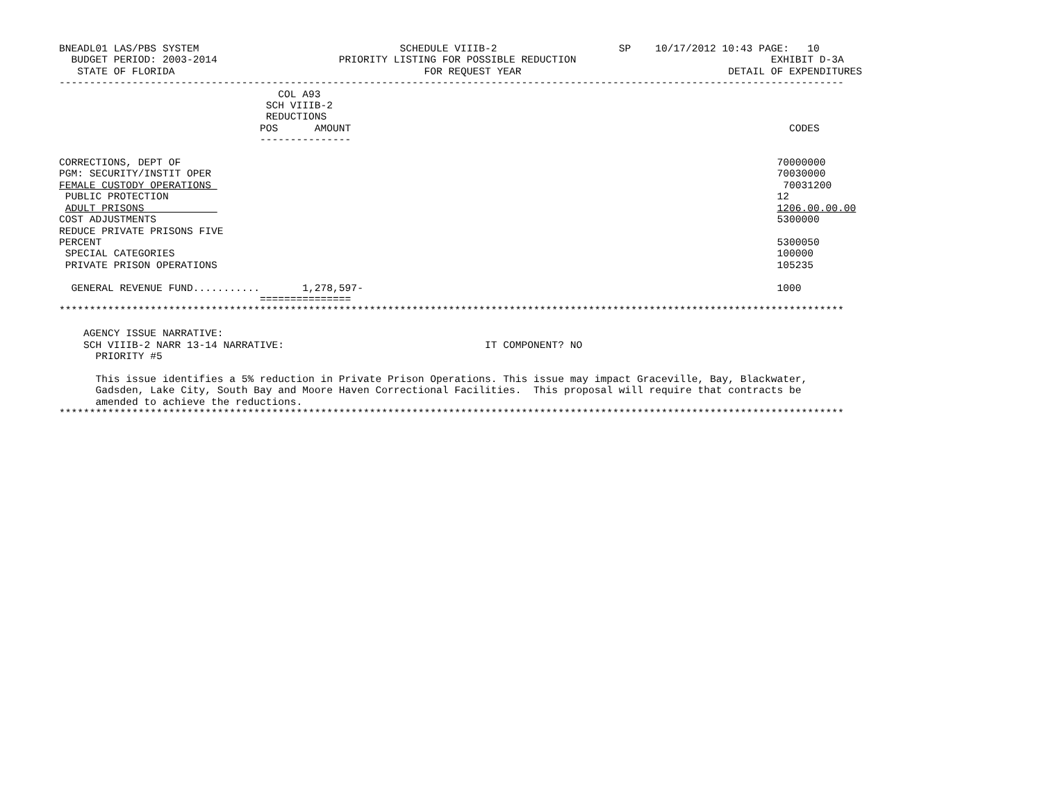BNEADL01 LAS/PBS SYSTEM                                 SCHEDULE VIIIB-2                    SP    10/17/2012 10:43 PAGE:   10
  BUDGET PERIOD: 2003-2014                    PRIORITY LISTING FOR POSSIBLE REDUCTION                                EXHIBIT D-3A
   STATE OF FLORIDA                                         FOR REQUEST YEAR                                  DETAIL OF EXPENDITURES
---------------------------------------------------------------------------------------------------------------------------------
                                    COL A93
                                  SCH VIIIB-2
                                  REDUCTIONS
                                 POS      AMOUNT                                                                        CODES
                                 ---------------

CORRECTIONS, DEPT OF                                                                                                  70000000
PGM: SECURITY/INSTIT OPER                                                                                             70030000
FEMALE CUSTODY OPERATIONS                                                                                              70031200
 PUBLIC PROTECTION                                                                                                    12
 ADULT PRISONS                                                                                                        1206.00.00.00
COST ADJUSTMENTS                                                                                                      5300000
REDUCE PRIVATE PRISONS FIVE
PERCENT                                                                                                               5300050
 SPECIAL CATEGORIES                                                                                                   100000
 PRIVATE PRISON OPERATIONS                                                                                            105235

  GENERAL REVENUE FUND...........       1,278,597-                                                                    1000
                                 ===============
*********************************************************************************************************************************

    AGENCY ISSUE NARRATIVE:
    SCH VIIIB-2 NARR 13-14 NARRATIVE:                                 IT COMPONENT? NO
      PRIORITY #5

      This issue identifies a 5% reduction in Private Prison Operations. This issue may impact Graceville, Bay, Blackwater,
      Gadsden, Lake City, South Bay and Moore Haven Correctional Facilities.  This proposal will require that contracts be
      amended to achieve the reductions.
*********************************************************************************************************************************